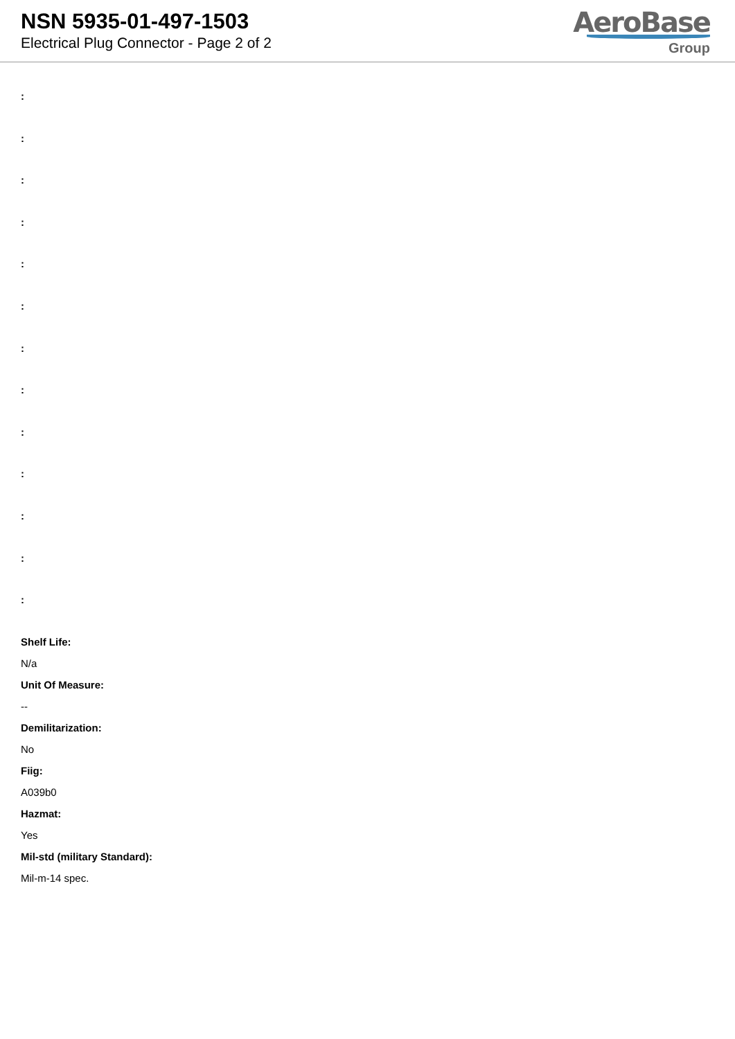NSN 5935-01-497-1503
Electrical Plug Connector - Page 2 of 2
AeroBase
Group
:
:
:
:
:
:
:
:
:
:
:
:
:
Shelf Life:
N/a
Unit Of Measure:
--
Demilitarization:
No
Fiig:
A039b0
Hazmat:
Yes
Mil-std (military Standard):
Mil-m-14 spec.